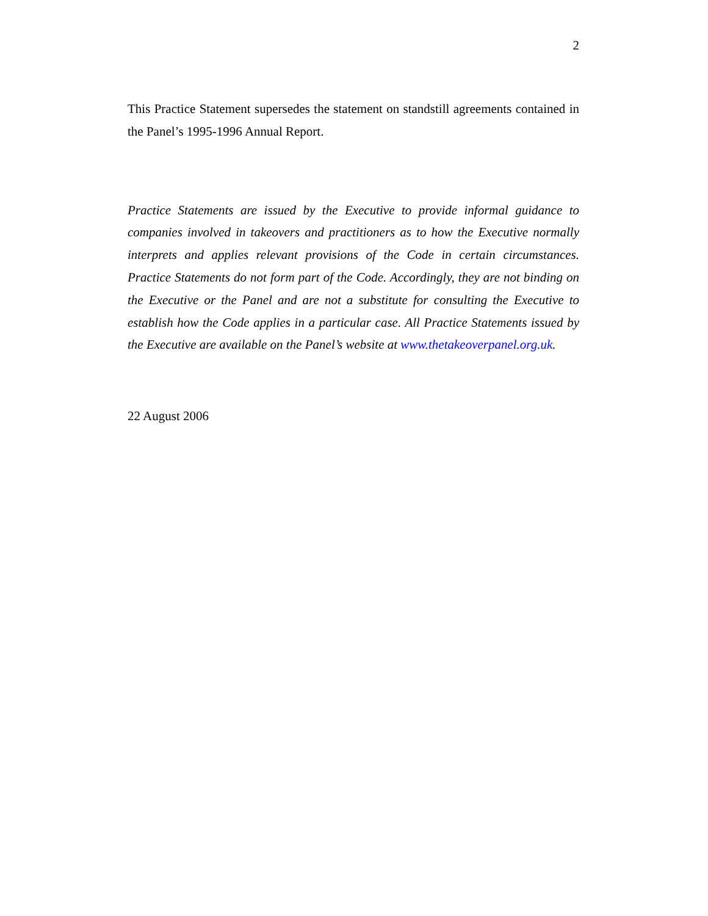2
This Practice Statement supersedes the statement on standstill agreements contained in the Panel’s 1995-1996 Annual Report.
Practice Statements are issued by the Executive to provide informal guidance to companies involved in takeovers and practitioners as to how the Executive normally interprets and applies relevant provisions of the Code in certain circumstances. Practice Statements do not form part of the Code. Accordingly, they are not binding on the Executive or the Panel and are not a substitute for consulting the Executive to establish how the Code applies in a particular case. All Practice Statements issued by the Executive are available on the Panel’s website at www.thetakeoverpanel.org.uk.
22 August 2006